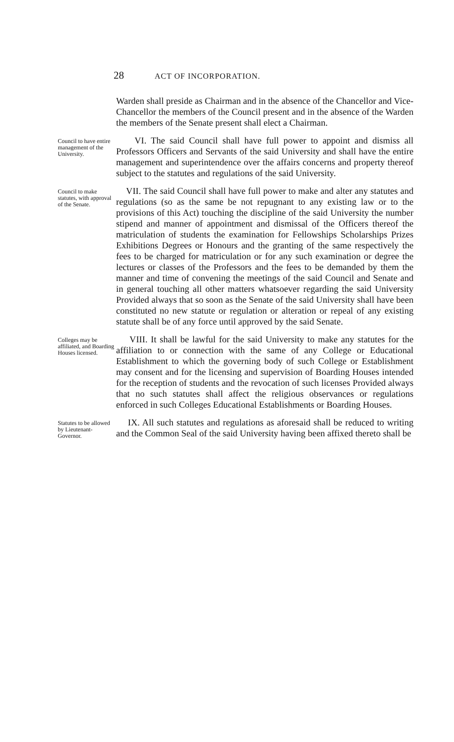28 ACT OF INCORPORATION.
Warden shall preside as Chairman and in the absence of the Chancellor and Vice-Chancellor the members of the Council present and in the absence of the Warden the members of the Senate present shall elect a Chairman.
Council to have entire management of the University.
VI. The said Council shall have full power to appoint and dismiss all Professors Officers and Servants of the said University and shall have the entire management and superintendence over the affairs concerns and property thereof subject to the statutes and regulations of the said University.
Council to make statutes, with approval of the Senate.
VII. The said Council shall have full power to make and alter any statutes and regulations (so as the same be not repugnant to any existing law or to the provisions of this Act) touching the discipline of the said University the number stipend and manner of appointment and dismissal of the Officers thereof the matriculation of students the examination for Fellowships Scholarships Prizes Exhibitions Degrees or Honours and the granting of the same respectively the fees to be charged for matriculation or for any such examination or degree the lectures or classes of the Professors and the fees to be demanded by them the manner and time of convening the meetings of the said Council and Senate and in general touching all other matters whatsoever regarding the said University Provided always that so soon as the Senate of the said University shall have been constituted no new statute or regulation or alteration or repeal of any existing statute shall be of any force until approved by the said Senate.
Colleges may be affiliated, and Boarding Houses licensed.
VIII. It shall be lawful for the said University to make any statutes for the affiliation to or connection with the same of any College or Educational Establishment to which the governing body of such College or Establishment may consent and for the licensing and supervision of Boarding Houses intended for the reception of students and the revocation of such licenses Provided always that no such statutes shall affect the religious observances or regulations enforced in such Colleges Educational Establishments or Boarding Houses.
Statutes to be allowed by Lieutenant-Governor.
IX. All such statutes and regulations as aforesaid shall be reduced to writing and the Common Seal of the said University having been affixed thereto shall be